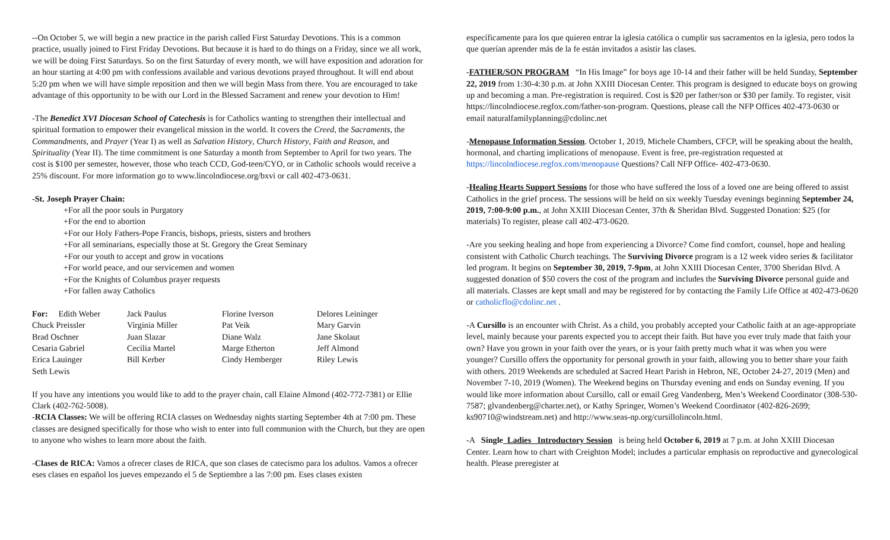--On October 5, we will begin a new practice in the parish called First Saturday Devotions. This is a common practice, usually joined to First Friday Devotions. But because it is hard to do things on a Friday, since we all work, we will be doing First Saturdays. So on the first Saturday of every month, we will have exposition and adoration for an hour starting at 4:00 pm with confessions available and various devotions prayed throughout. It will end about 5:20 pm when we will have simple reposition and then we will begin Mass from there. You are encouraged to take advantage of this opportunity to be with our Lord in the Blessed Sacrament and renew your devotion to Him!
-The Benedict XVI Diocesan School of Catechesis is for Catholics wanting to strengthen their intellectual and spiritual formation to empower their evangelical mission in the world. It covers the Creed, the Sacraments, the Commandments, and Prayer (Year I) as well as Salvation History, Church History, Faith and Reason, and Spirituality (Year II). The time commitment is one Saturday a month from September to April for two years. The cost is $100 per semester, however, those who teach CCD, God-teen/CYO, or in Catholic schools would receive a 25% discount. For more information go to www.lincolndiocese.org/bxvi or call 402-473-0631.
-St. Joseph Prayer Chain:
+For all the poor souls in Purgatory
+For the end to abortion
+For our Holy Fathers-Pope Francis, bishops, priests, sisters and brothers
+For all seminarians, especially those at St. Gregory the Great Seminary
+For our youth to accept and grow in vocations
+For world peace, and our servicemen and women
+For the Knights of Columbus prayer requests
+For fallen away Catholics
| For: Edith Weber | Jack Paulus | Florine Iverson | Delores Leininger |
| Chuck Preissler | Virginia Miller | Pat Veik | Mary Garvin |
| Brad Oschner | Juan Slazar | Diane Walz | Jane Skolaut |
| Cesaria Gabriel | Cecilia Martel | Marge Etherton | Jeff Almond |
| Erica Lauinger | Bill Kerber | Cindy Hemberger | Riley Lewis |
| Seth Lewis | | | |
If you have any intentions you would like to add to the prayer chain, call Elaine Almond (402-772-7381) or Ellie Clark (402-762-5008).
-RCIA Classes: We will be offering RCIA classes on Wednesday nights starting September 4th at 7:00 pm. These classes are designed specifically for those who wish to enter into full communion with the Church, but they are open to anyone who wishes to learn more about the faith.
-Clases de RICA: Vamos a ofrecer clases de RICA, que son clases de catecismo para los adultos. Vamos a ofrecer eses clases en español los jueves empezando el 5 de Septiembre a las 7:00 pm. Eses clases existen
específicamente para los que quieren entrar la iglesia católica o cumplir sus sacramentos en la iglesia, pero todos la que querían aprender más de la fe están invitados a asistir las clases.
-FATHER/SON PROGRAM “In His Image” for boys age 10-14 and their father will be held Sunday, September 22, 2019 from 1:30-4:30 p.m. at John XXIII Diocesan Center. This program is designed to educate boys on growing up and becoming a man. Pre-registration is required. Cost is $20 per father/son or $30 per family. To register, visit https://lincolndiocese.regfox.com/father-son-program. Questions, please call the NFP Offices 402-473-0630 or email naturalfamilyplanning@cdolinc.net
-Menopause Information Session. October 1, 2019, Michele Chambers, CFCP, will be speaking about the health, hormonal, and charting implications of menopause. Event is free, pre-registration requested at https://lincolndiocese.regfox.com/menopause Questions? Call NFP Office- 402-473-0630.
-Healing Hearts Support Sessions for those who have suffered the loss of a loved one are being offered to assist Catholics in the grief process. The sessions will be held on six weekly Tuesday evenings beginning September 24, 2019, 7:00-9:00 p.m., at John XXIII Diocesan Center, 37th & Sheridan Blvd. Suggested Donation: $25 (for materials) To register, please call 402-473-0620.
-Are you seeking healing and hope from experiencing a Divorce? Come find comfort, counsel, hope and healing consistent with Catholic Church teachings. The Surviving Divorce program is a 12 week video series & facilitator led program. It begins on September 30, 2019, 7-9pm, at John XXIII Diocesan Center, 3700 Sheridan Blvd. A suggested donation of $50 covers the cost of the program and includes the Surviving Divorce personal guide and all materials. Classes are kept small and may be registered for by contacting the Family Life Office at 402-473-0620 or catholicflo@cdolinc.net .
-A Cursillo is an encounter with Christ. As a child, you probably accepted your Catholic faith at an age-appropriate level, mainly because your parents expected you to accept their faith. But have you ever truly made that faith your own? Have you grown in your faith over the years, or is your faith pretty much what it was when you were younger? Cursillo offers the opportunity for personal growth in your faith, allowing you to better share your faith with others. 2019 Weekends are scheduled at Sacred Heart Parish in Hebron, NE, October 24-27, 2019 (Men) and November 7-10, 2019 (Women). The Weekend begins on Thursday evening and ends on Sunday evening. If you would like more information about Cursillo, call or email Greg Vandenberg, Men’s Weekend Coordinator (308-530-7587; glvandenberg@charter.net), or Kathy Springer, Women’s Weekend Coordinator (402-826-2699; ks90710@windstream.net) and http://www.seas-np.org/cursillolincoln.html.
-A Single_Ladies_ Introductory Session is being held October 6, 2019 at 7 p.m. at John XXIII Diocesan Center. Learn how to chart with Creighton Model; includes a particular emphasis on reproductive and gynecological health. Please preregister at